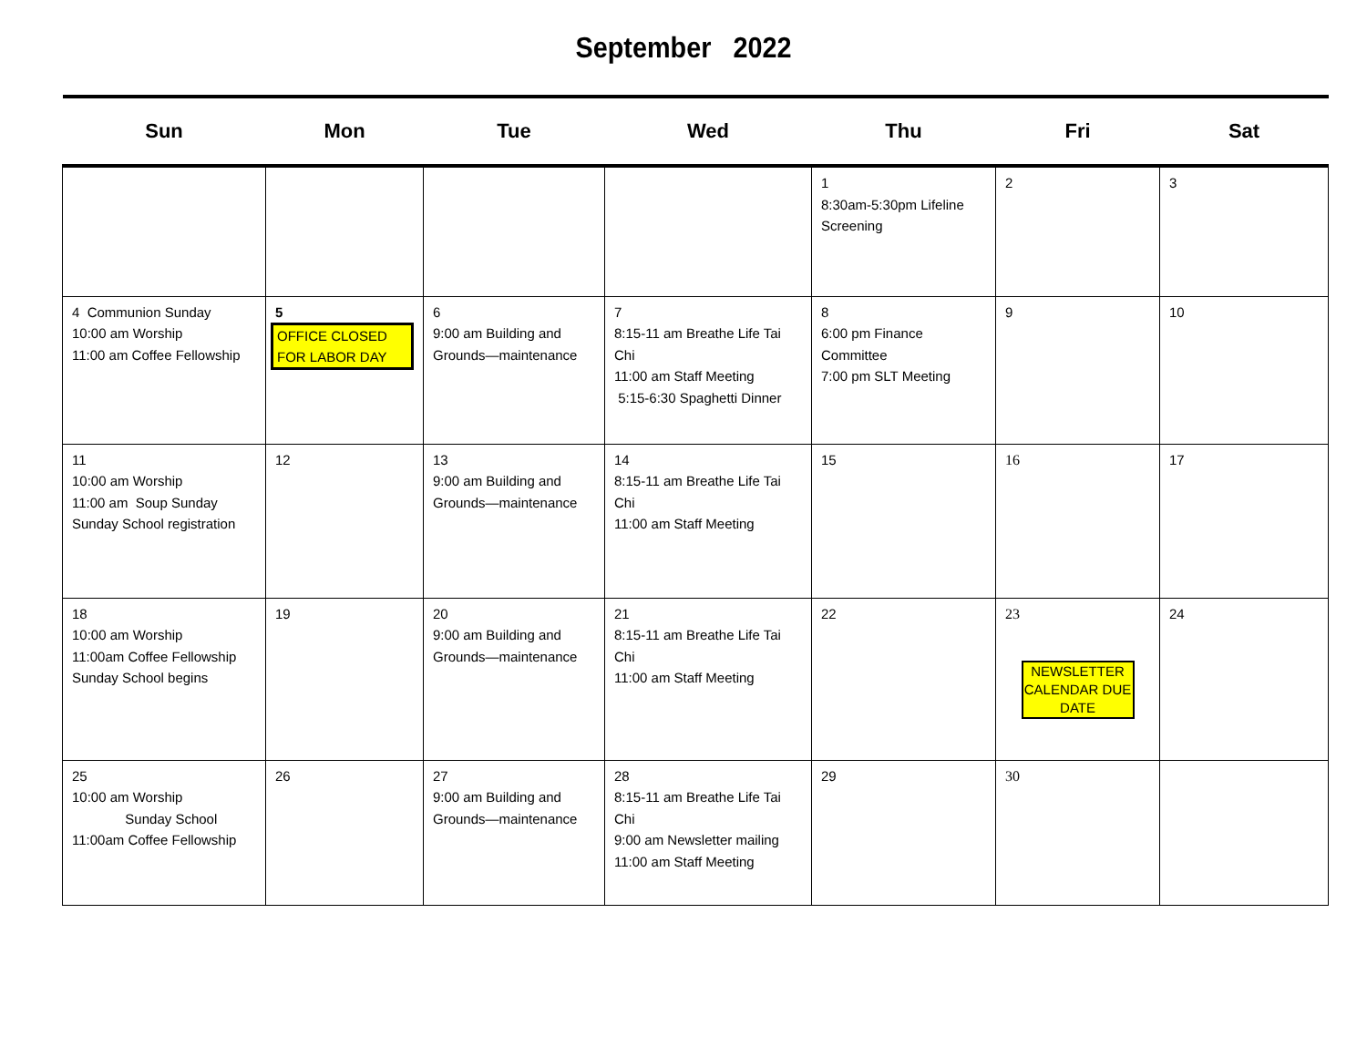September 2022
| Sun | Mon | Tue | Wed | Thu | Fri | Sat |
| --- | --- | --- | --- | --- | --- | --- |
| | | | | 1 8:30am-5:30pm Lifeline Screening | 2 | 3 |
| 4 Communion Sunday 10:00 am Worship 11:00 am Coffee Fellowship | 5 OFFICE CLOSED FOR LABOR DAY | 6 9:00 am Building and Grounds—maintenance | 7 8:15-11 am Breathe Life Tai Chi 11:00 am Staff Meeting 5:15-6:30 Spaghetti Dinner | 8 6:00 pm Finance Committee 7:00 pm SLT Meeting | 9 | 10 |
| 11 10:00 am Worship 11:00 am Soup Sunday Sunday School registration | 12 | 13 9:00 am Building and Grounds—maintenance | 14 8:15-11 am Breathe Life Tai Chi 11:00 am Staff Meeting | 15 | 16 | 17 |
| 18 10:00 am Worship 11:00am Coffee Fellowship Sunday School begins | 19 | 20 9:00 am Building and Grounds—maintenance | 21 8:15-11 am Breathe Life Tai Chi 11:00 am Staff Meeting | 22 | 23 NEWSLETTER CALENDAR DUE DATE | 24 |
| 25 10:00 am Worship Sunday School 11:00am Coffee Fellowship | 26 | 27 9:00 am Building and Grounds—maintenance | 28 8:15-11 am Breathe Life Tai Chi 9:00 am Newsletter mailing 11:00 am Staff Meeting | 29 | 30 | |